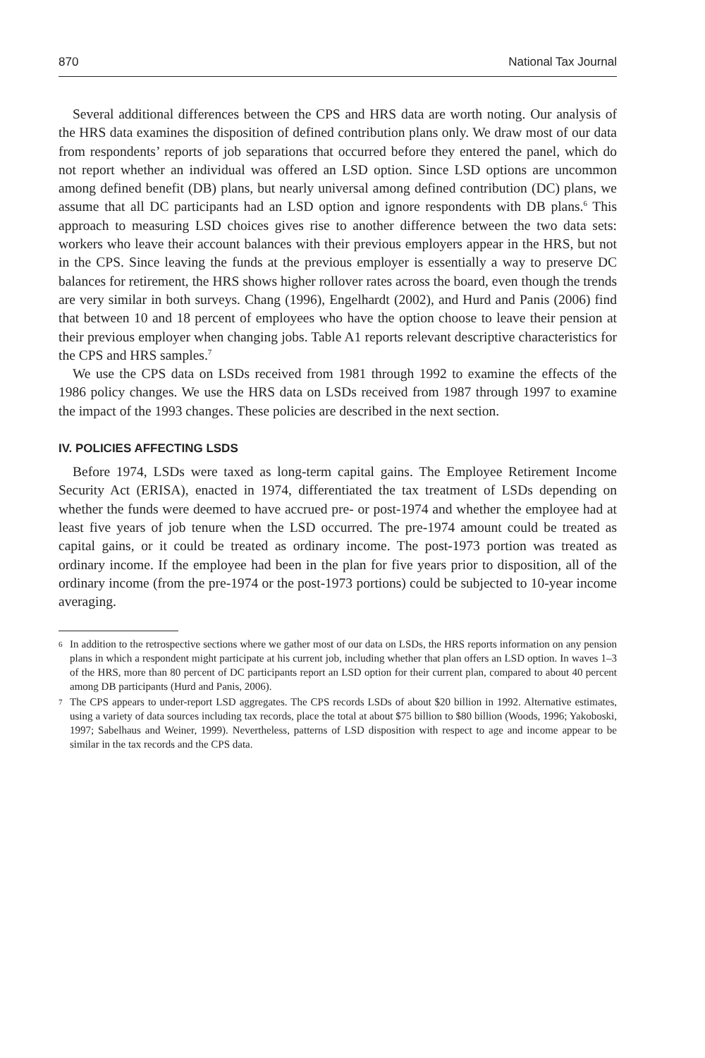870 National Tax Journal
Several additional differences between the CPS and HRS data are worth noting. Our analysis of the HRS data examines the disposition of defined contribution plans only. We draw most of our data from respondents’ reports of job separations that occurred before they entered the panel, which do not report whether an individual was offered an LSD option. Since LSD options are uncommon among defined benefit (DB) plans, but nearly universal among defined contribution (DC) plans, we assume that all DC participants had an LSD option and ignore respondents with DB plans.<sup>6</sup> This approach to measuring LSD choices gives rise to another difference between the two data sets: workers who leave their account balances with their previous employers appear in the HRS, but not in the CPS. Since leaving the funds at the previous employer is essentially a way to preserve DC balances for retirement, the HRS shows higher rollover rates across the board, even though the trends are very similar in both surveys. Chang (1996), Engelhardt (2002), and Hurd and Panis (2006) find that between 10 and 18 percent of employees who have the option choose to leave their pension at their previous employer when changing jobs. Table A1 reports relevant descriptive characteristics for the CPS and HRS samples.<sup>7</sup>
We use the CPS data on LSDs received from 1981 through 1992 to examine the effects of the 1986 policy changes. We use the HRS data on LSDs received from 1987 through 1997 to examine the impact of the 1993 changes. These policies are described in the next section.
IV. POLICIES AFFECTING LSDS
Before 1974, LSDs were taxed as long-term capital gains. The Employee Retirement Income Security Act (ERISA), enacted in 1974, differentiated the tax treatment of LSDs depending on whether the funds were deemed to have accrued pre- or post-1974 and whether the employee had at least five years of job tenure when the LSD occurred. The pre-1974 amount could be treated as capital gains, or it could be treated as ordinary income. The post-1973 portion was treated as ordinary income. If the employee had been in the plan for five years prior to disposition, all of the ordinary income (from the pre-1974 or the post-1973 portions) could be subjected to 10-year income averaging.
6 In addition to the retrospective sections where we gather most of our data on LSDs, the HRS reports information on any pension plans in which a respondent might participate at his current job, including whether that plan offers an LSD option. In waves 1–3 of the HRS, more than 80 percent of DC participants report an LSD option for their current plan, compared to about 40 percent among DB participants (Hurd and Panis, 2006).
7 The CPS appears to under-report LSD aggregates. The CPS records LSDs of about $20 billion in 1992. Alternative estimates, using a variety of data sources including tax records, place the total at about $75 billion to $80 billion (Woods, 1996; Yakoboski, 1997; Sabelhaus and Weiner, 1999). Nevertheless, patterns of LSD disposition with respect to age and income appear to be similar in the tax records and the CPS data.